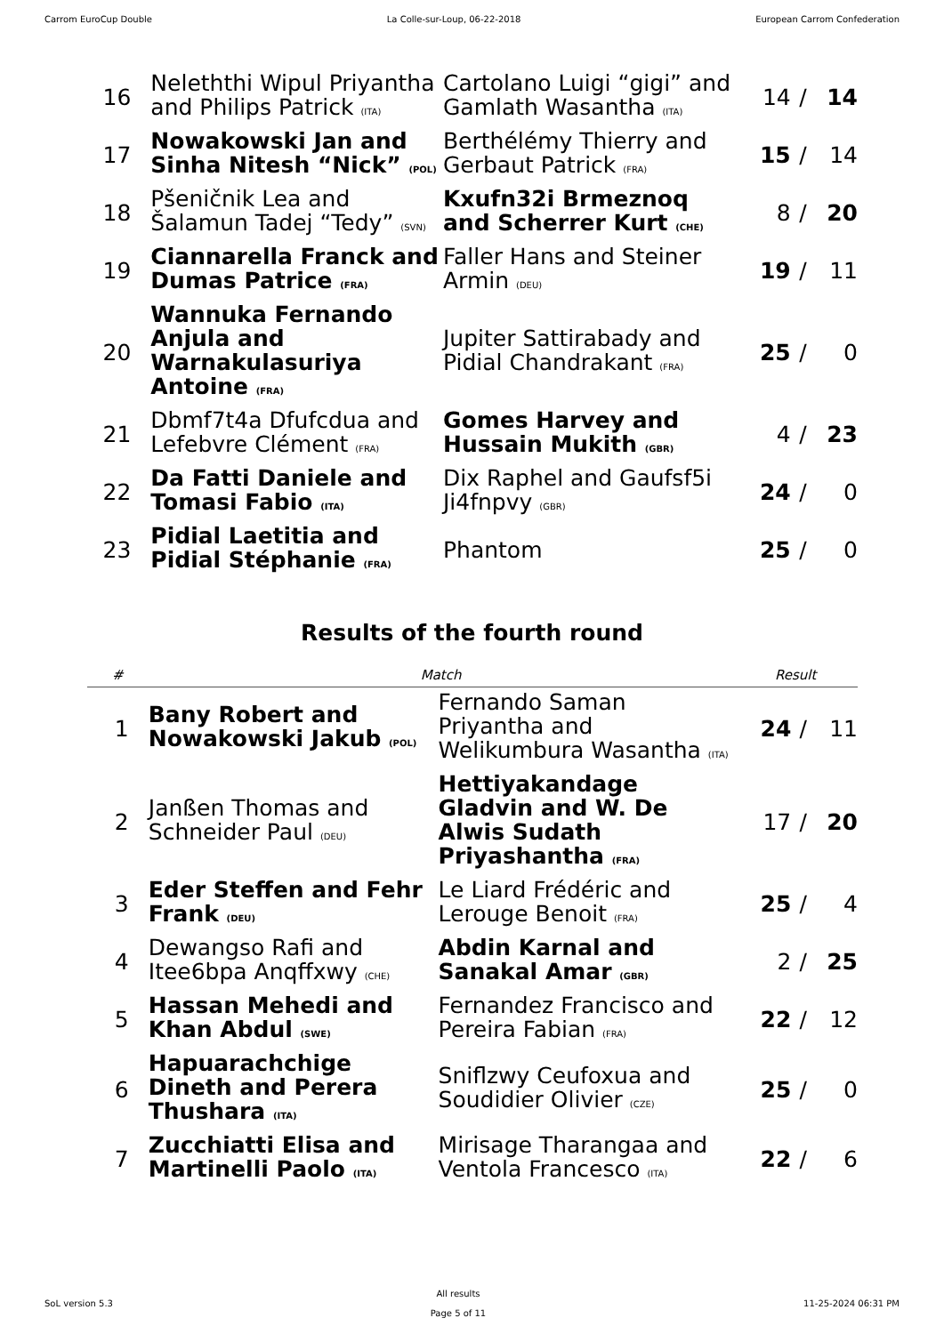Carrom EuroCup Double La Colle-sur-Loup, 06-22-2018 European Carrom Confederation
| 16 | Neleththi Wipul Priyantha and Philips Patrick (ITA) | Cartolano Luigi “gigi” and Gamlath Wasantha (ITA) | 14 | / | 14 |
| 17 | Nowakowski Jan and Sinha Nitesh “Nick” (POL) | Berthélémy Thierry and Gerbaut Patrick (FRA) | 15 | / | 14 |
| 18 | Pšeničnik Lea and Šalamun Tadej “Tedy” (SVN) | Kxufn32i Brmeznoq and Scherrer Kurt (CHE) | 8 | / | 20 |
| 19 | Ciannarella Franck and Dumas Patrice (FRA) | Faller Hans and Steiner Armin (DEU) | 19 | / | 11 |
| 20 | Wannuka Fernando Anjula and Warnakulasuriya Antoine (FRA) | Jupiter Sattirabady and Pidial Chandrakant (FRA) | 25 | / | 0 |
| 21 | Dbmf7t4a Dfufcdua and Lefebvre Clément (FRA) | Gomes Harvey and Hussain Mukith (GBR) | 4 | / | 23 |
| 22 | Da Fatti Daniele and Tomasi Fabio (ITA) | Dix Raphel and Gaufsf5i Ji4fnpvy (GBR) | 24 | / | 0 |
| 23 | Pidial Laetitia and Pidial Stéphanie (FRA) | Phantom | 25 | / | 0 |
Results of the fourth round
| # | Match | | Result | | |
| --- | --- | --- | --- | --- | --- |
| 1 | Bany Robert and Nowakowski Jakub (POL) | Fernando Saman Priyantha and Welikumbura Wasantha (ITA) | 24 | / | 11 |
| 2 | Janßen Thomas and Schneider Paul (DEU) | Hettiyakandage Gladvin and W. De Alwis Sudath Priyashantha (FRA) | 17 | / | 20 |
| 3 | Eder Steffen and Fehr Frank (DEU) | Le Liard Frédéric and Lerouge Benoit (FRA) | 25 | / | 4 |
| 4 | Dewangso Rafi and Itee6bpa Anqffxwy (CHE) | Abdin Karnal and Sanakal Amar (GBR) | 2 | / | 25 |
| 5 | Hassan Mehedi and Khan Abdul (SWE) | Fernandez Francisco and Pereira Fabian (FRA) | 22 | / | 12 |
| 6 | Hapuarachchige Dineth and Perera Thushara (ITA) | Sniflzwy Ceufoxua and Soudidier Olivier (CZE) | 25 | / | 0 |
| 7 | Zucchiatti Elisa and Martinelli Paolo (ITA) | Mirisage Tharangaa and Ventola Francesco (ITA) | 22 | / | 6 |
SoL version 5.3 All results
Page 5 of 11 11-25-2024 06:31 PM